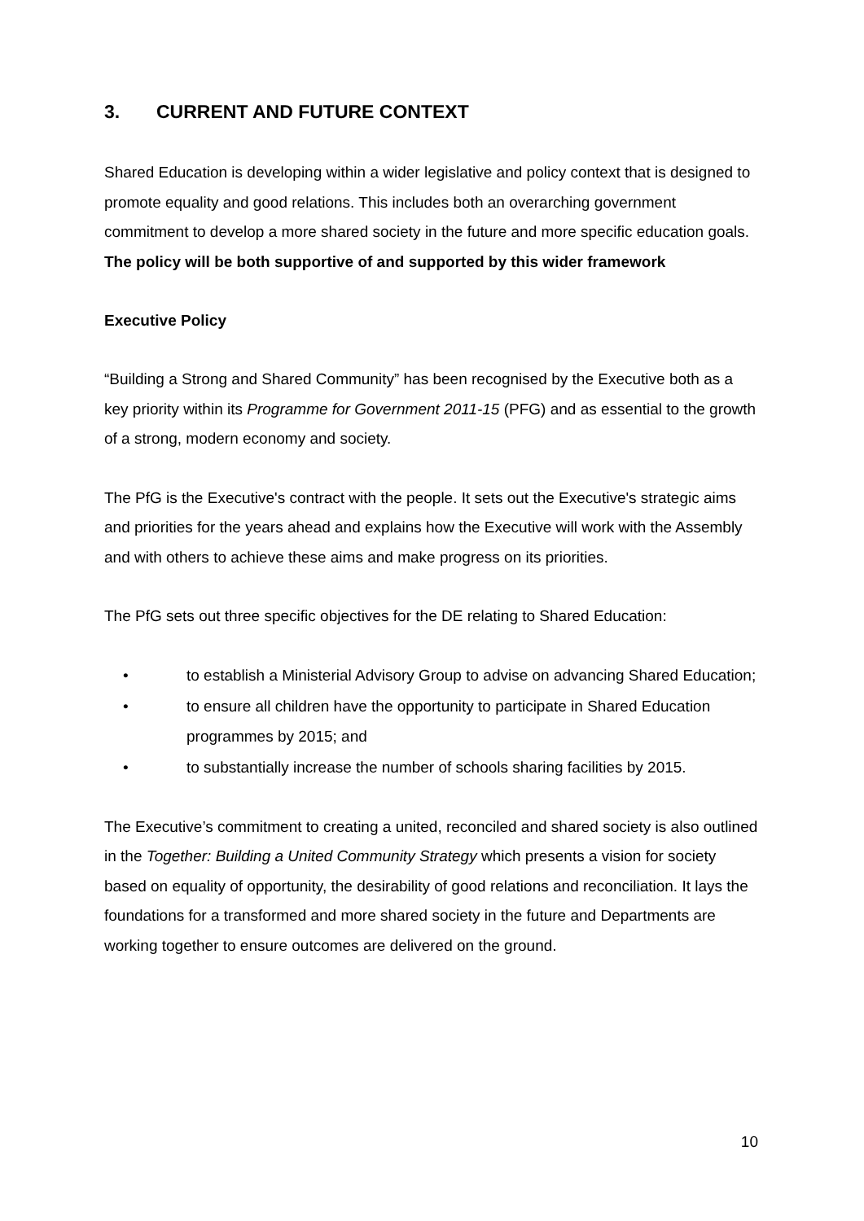3. CURRENT AND FUTURE CONTEXT
Shared Education is developing within a wider legislative and policy context that is designed to promote equality and good relations. This includes both an overarching government commitment to develop a more shared society in the future and more specific education goals. The policy will be both supportive of and supported by this wider framework
Executive Policy
“Building a Strong and Shared Community” has been recognised by the Executive both as a key priority within its Programme for Government 2011-15 (PFG) and as essential to the growth of a strong, modern economy and society.
The PfG is the Executive's contract with the people. It sets out the Executive's strategic aims and priorities for the years ahead and explains how the Executive will work with the Assembly and with others to achieve these aims and make progress on its priorities.
The PfG sets out three specific objectives for the DE relating to Shared Education:
• to establish a Ministerial Advisory Group to advise on advancing Shared Education;
• to ensure all children have the opportunity to participate in Shared Education programmes by 2015; and
• to substantially increase the number of schools sharing facilities by 2015.
The Executive’s commitment to creating a united, reconciled and shared society is also outlined in the Together: Building a United Community Strategy which presents a vision for society based on equality of opportunity, the desirability of good relations and reconciliation. It lays the foundations for a transformed and more shared society in the future and Departments are working together to ensure outcomes are delivered on the ground.
10